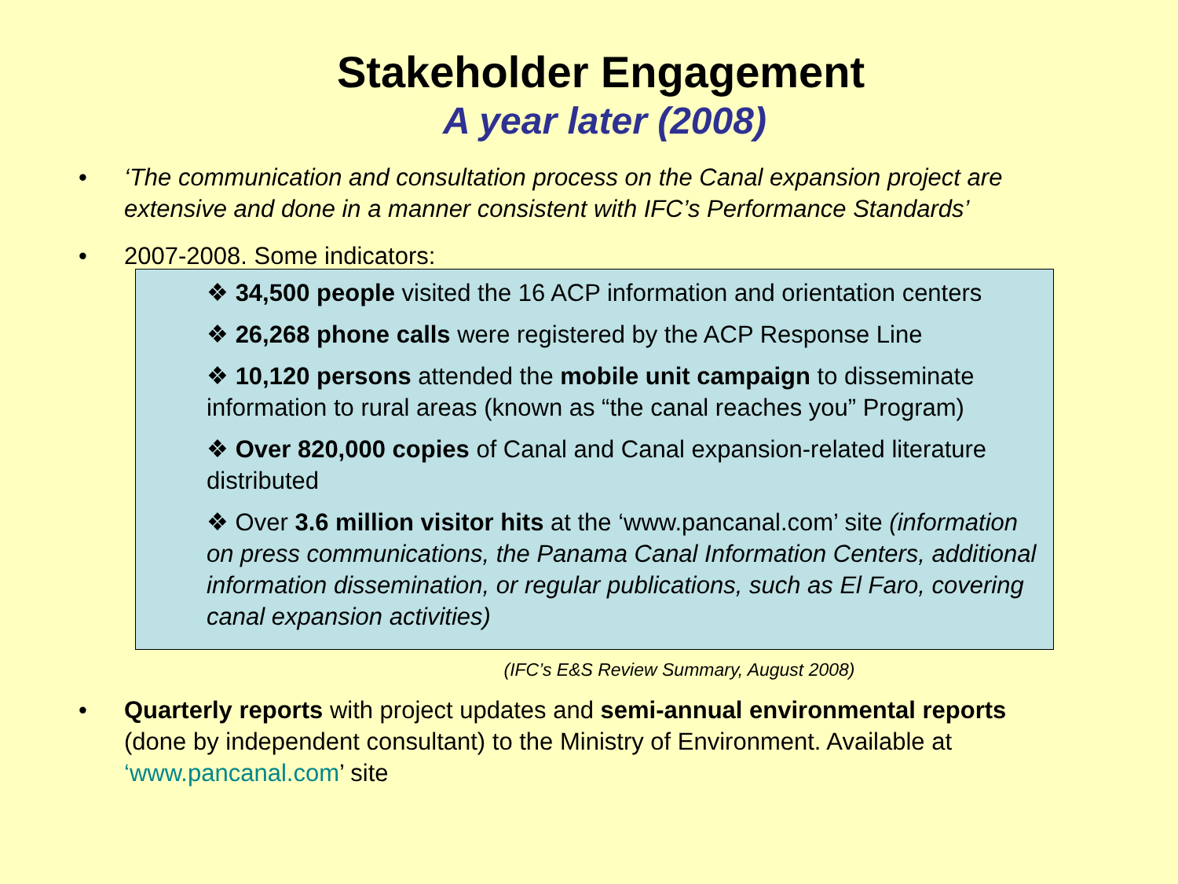Stakeholder Engagement
A year later (2008)
• ‘The communication and consultation process on the Canal expansion project are extensive and done in a manner consistent with IFC’s Performance Standards’
• 2007-2008. Some indicators:
❖ 34,500 people visited the 16 ACP information and orientation centers
❖ 26,268 phone calls were registered by the ACP Response Line
❖ 10,120 persons attended the mobile unit campaign to disseminate information to rural areas (known as “the canal reaches you” Program)
❖ Over 820,000 copies of Canal and Canal expansion-related literature distributed
❖ Over 3.6 million visitor hits at the ‘www.pancanal.com’ site (information on press communications, the Panama Canal Information Centers, additional information dissemination, or regular publications, such as El Faro, covering canal expansion activities)
(IFC’s E&S Review Summary, August 2008)
• Quarterly reports with project updates and semi-annual environmental reports (done by independent consultant) to the Ministry of Environment. Available at ‘www.pancanal.com’ site